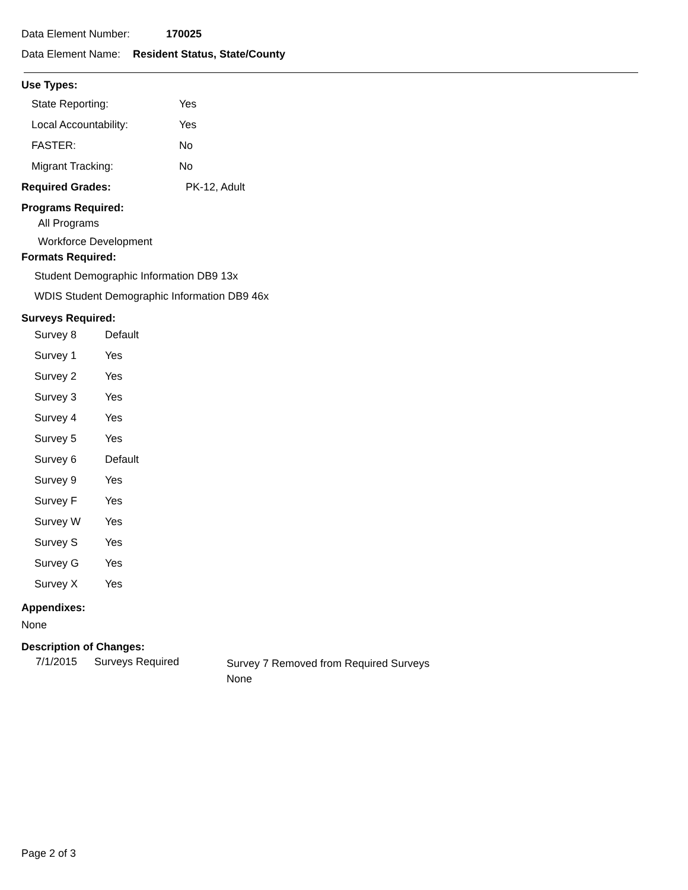Data Element Number: 170025
Data Element Name: Resident Status, State/County
Use Types:
| State Reporting: | Yes |
| Local Accountability: | Yes |
| FASTER: | No |
| Migrant Tracking: | No |
Required Grades:
PK-12, Adult
Programs Required:
All Programs
Workforce Development
Formats Required:
Student Demographic Information DB9 13x
WDIS Student Demographic Information DB9 46x
Surveys Required:
| Survey 8 | Default |
| Survey 1 | Yes |
| Survey 2 | Yes |
| Survey 3 | Yes |
| Survey 4 | Yes |
| Survey 5 | Yes |
| Survey 6 | Default |
| Survey 9 | Yes |
| Survey F | Yes |
| Survey W | Yes |
| Survey S | Yes |
| Survey G | Yes |
| Survey X | Yes |
Appendixes:
None
Description of Changes:
| 7/1/2015 | Surveys Required | Survey 7 Removed from Required Surveys None |
Page 2 of 3